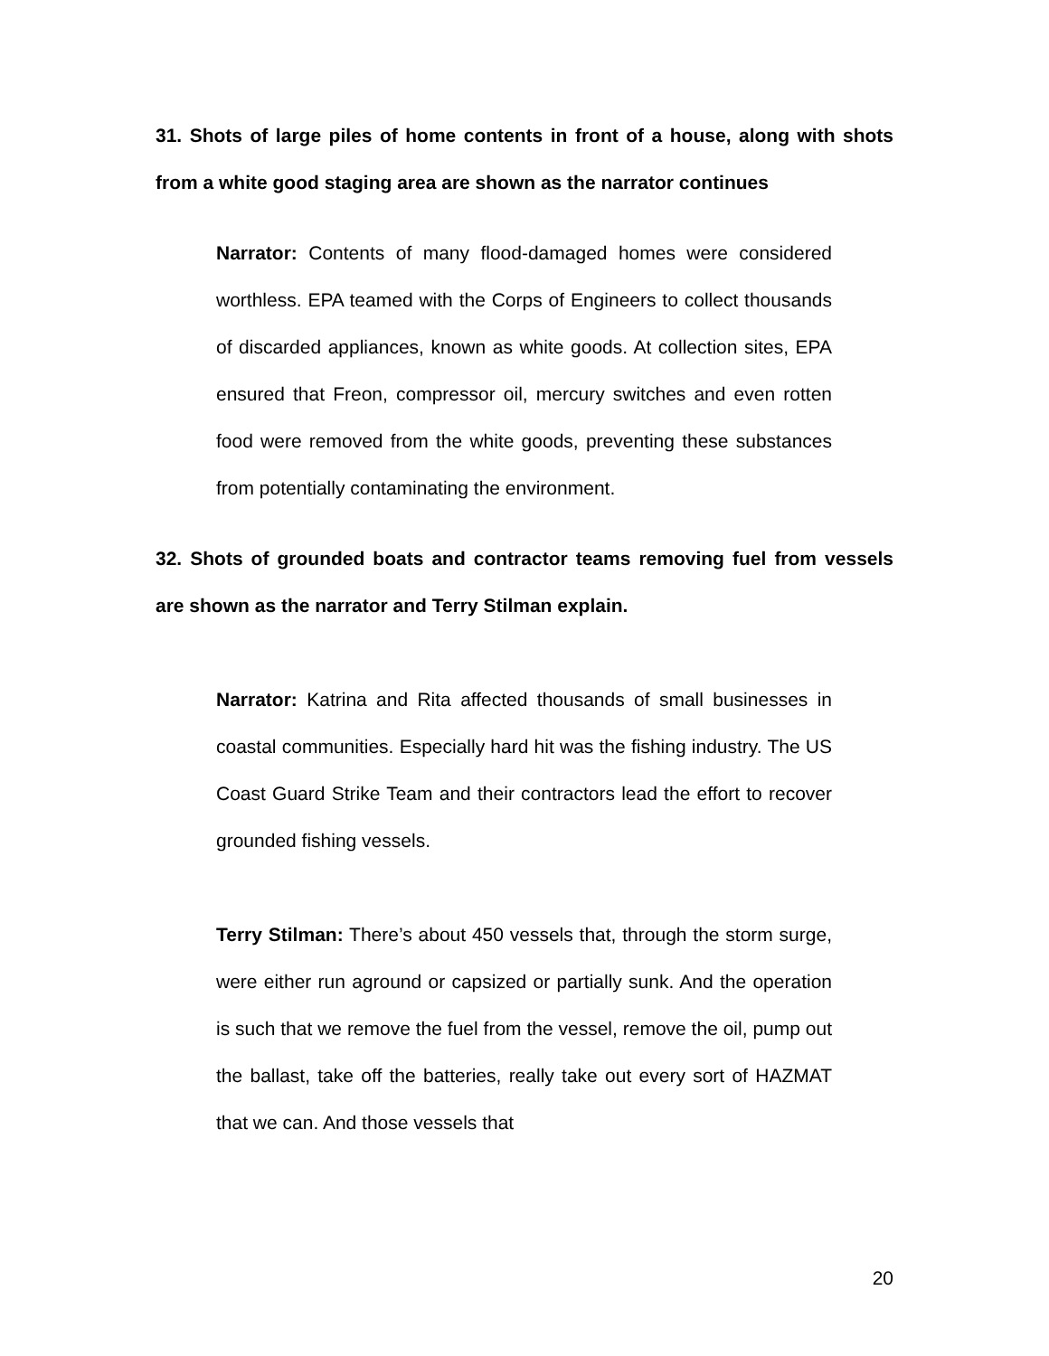31. Shots of large piles of home contents in front of a house, along with shots from a white good staging area are shown as the narrator continues
Narrator: Contents of many flood-damaged homes were considered worthless. EPA teamed with the Corps of Engineers to collect thousands of discarded appliances, known as white goods. At collection sites, EPA ensured that Freon, compressor oil, mercury switches and even rotten food were removed from the white goods, preventing these substances from potentially contaminating the environment.
32. Shots of grounded boats and contractor teams removing fuel from vessels are shown as the narrator and Terry Stilman explain.
Narrator: Katrina and Rita affected thousands of small businesses in coastal communities. Especially hard hit was the fishing industry. The US Coast Guard Strike Team and their contractors lead the effort to recover grounded fishing vessels.
Terry Stilman: There’s about 450 vessels that, through the storm surge, were either run aground or capsized or partially sunk. And the operation is such that we remove the fuel from the vessel, remove the oil, pump out the ballast, take off the batteries, really take out every sort of HAZMAT that we can. And those vessels that
20